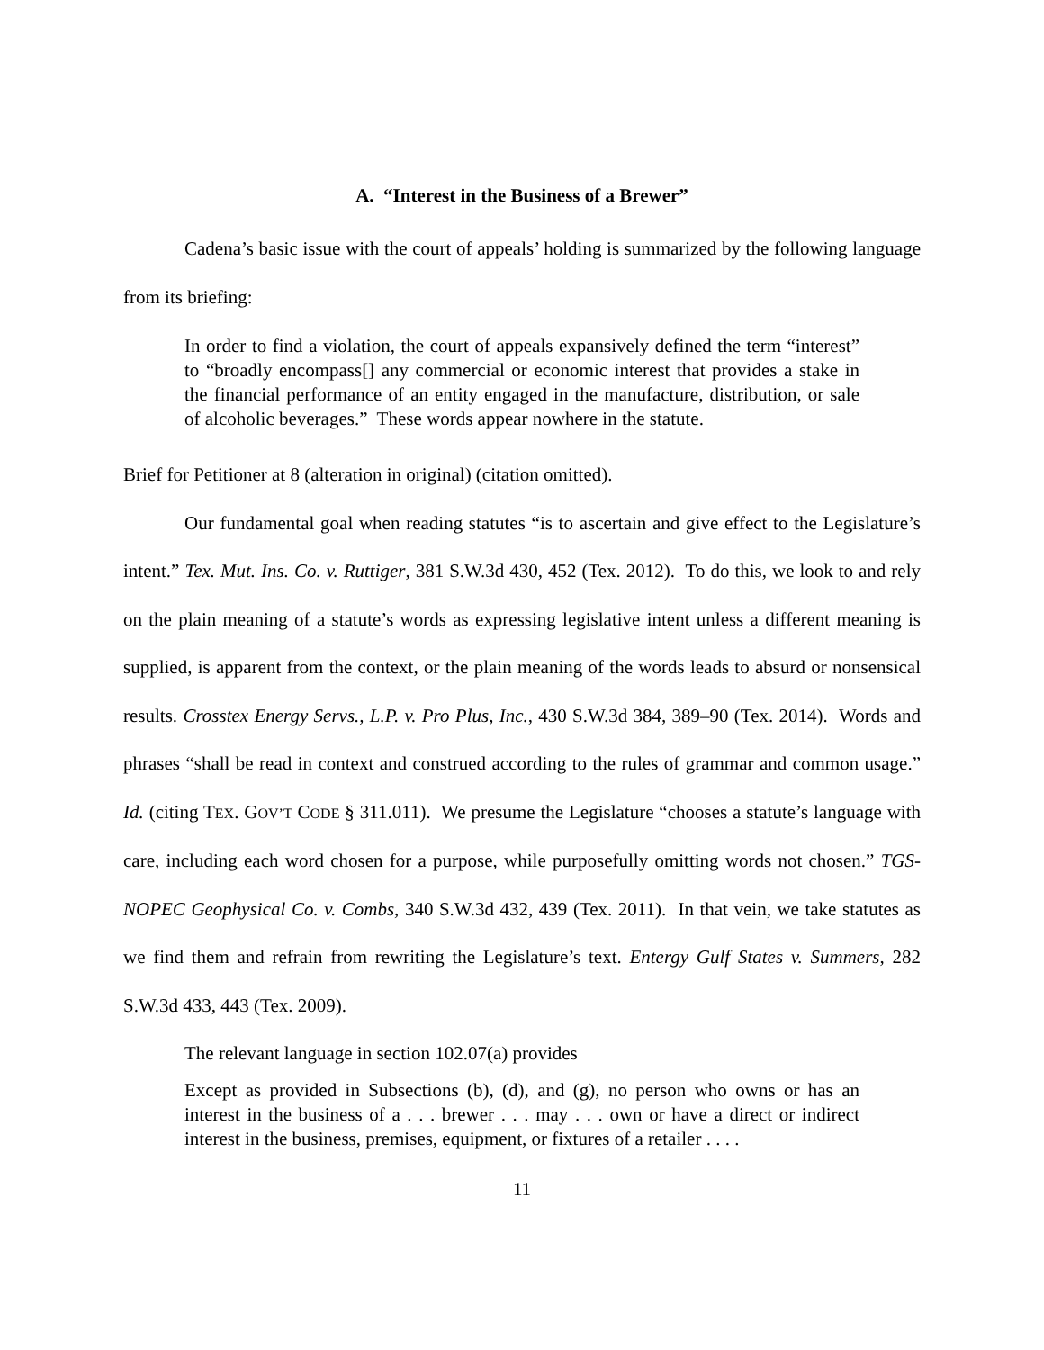A. “Interest in the Business of a Brewer”
Cadena’s basic issue with the court of appeals’ holding is summarized by the following language from its briefing:
In order to find a violation, the court of appeals expansively defined the term “interest” to “broadly encompass[] any commercial or economic interest that provides a stake in the financial performance of an entity engaged in the manufacture, distribution, or sale of alcoholic beverages.” These words appear nowhere in the statute.
Brief for Petitioner at 8 (alteration in original) (citation omitted).
Our fundamental goal when reading statutes “is to ascertain and give effect to the Legislature’s intent.” Tex. Mut. Ins. Co. v. Ruttiger, 381 S.W.3d 430, 452 (Tex. 2012). To do this, we look to and rely on the plain meaning of a statute’s words as expressing legislative intent unless a different meaning is supplied, is apparent from the context, or the plain meaning of the words leads to absurd or nonsensical results. Crosstex Energy Servs., L.P. v. Pro Plus, Inc., 430 S.W.3d 384, 389–90 (Tex. 2014). Words and phrases “shall be read in context and construed according to the rules of grammar and common usage.” Id. (citing TEX. GOV’T CODE § 311.011). We presume the Legislature “chooses a statute’s language with care, including each word chosen for a purpose, while purposefully omitting words not chosen.” TGS-NOPEC Geophysical Co. v. Combs, 340 S.W.3d 432, 439 (Tex. 2011). In that vein, we take statutes as we find them and refrain from rewriting the Legislature’s text. Entergy Gulf States v. Summers, 282 S.W.3d 433, 443 (Tex. 2009).
The relevant language in section 102.07(a) provides
Except as provided in Subsections (b), (d), and (g), no person who owns or has an interest in the business of a . . . brewer . . . may . . . own or have a direct or indirect interest in the business, premises, equipment, or fixtures of a retailer . . . .
11